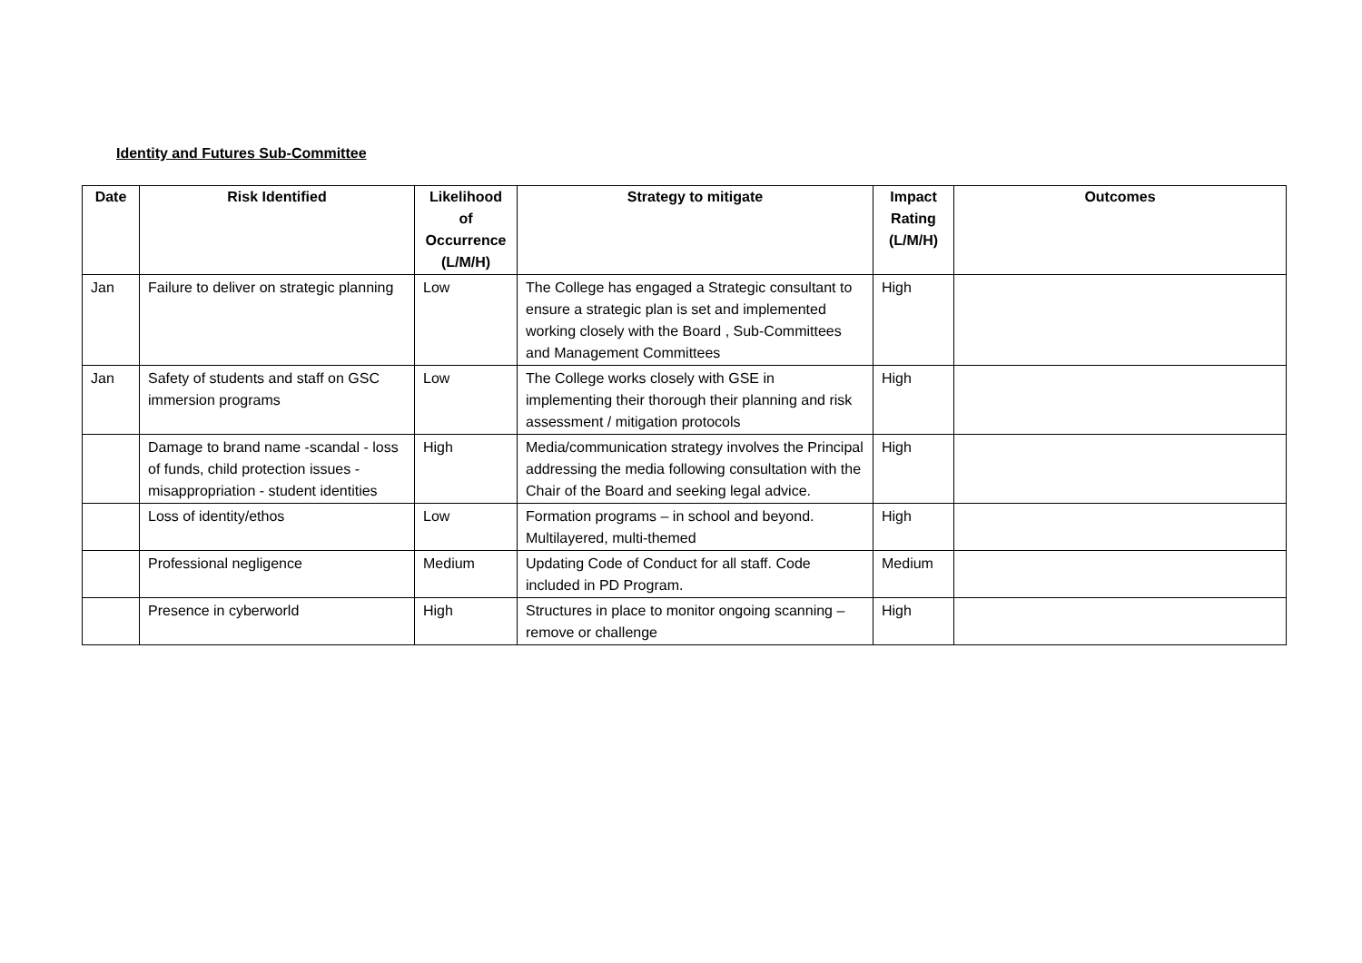Identity and Futures Sub-Committee
| Date | Risk Identified | Likelihood of Occurrence (L/M/H) | Strategy to mitigate | Impact Rating (L/M/H) | Outcomes |
| --- | --- | --- | --- | --- | --- |
| Jan | Failure to deliver on strategic planning | Low | The College has engaged a Strategic consultant to ensure a strategic plan is set and implemented working closely with the Board , Sub-Committees and Management Committees | High | |
| Jan | Safety of students and staff on GSC immersion programs | Low | The College works closely with GSE in implementing their thorough their planning and risk assessment / mitigation protocols | High | |
| | Damage to brand name -scandal - loss of funds, child protection issues - misappropriation - student identities | High | Media/communication strategy involves the Principal addressing the media following consultation with the Chair of the Board and seeking legal advice. | High | |
| | Loss of identity/ethos | Low | Formation programs – in school and beyond. Multilayered, multi-themed | High | |
| | Professional negligence | Medium | Updating Code of Conduct for all staff. Code included in PD Program. | Medium | |
| | Presence in cyberworld | High | Structures in place to monitor ongoing scanning – remove or challenge | High | |